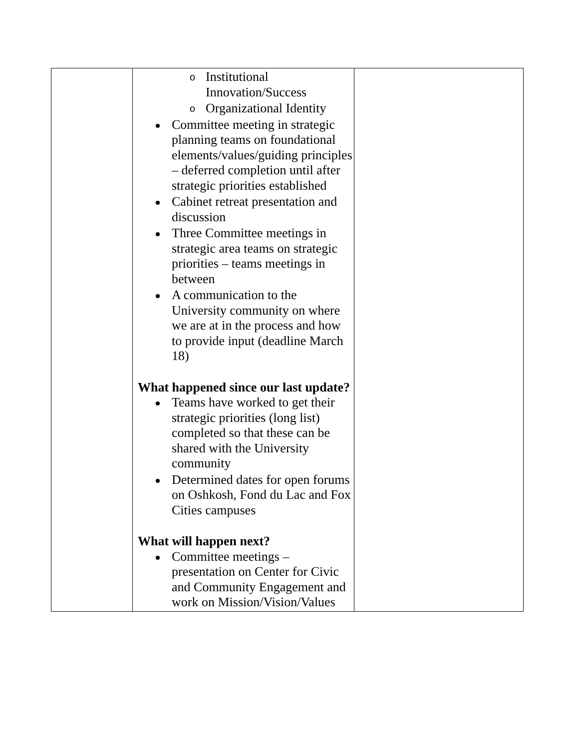| | o Institutional Innovation/Success o Organizational Identity Committee meeting in strategic planning teams on foundational elements/values/guiding principles – deferred completion until after strategic priorities established Cabinet retreat presentation and discussion Three Committee meetings in strategic area teams on strategic priorities – teams meetings in between A communication to the University community on where we are at in the process and how to provide input (deadline March 18) What happened since our last update? Teams have worked to get their strategic priorities (long list) completed so that these can be shared with the University community Determined dates for open forums on Oshkosh, Fond du Lac and Fox Cities campuses What will happen next? Committee meetings – presentation on Center for Civic and Community Engagement and work on Mission/Vision/Values | |